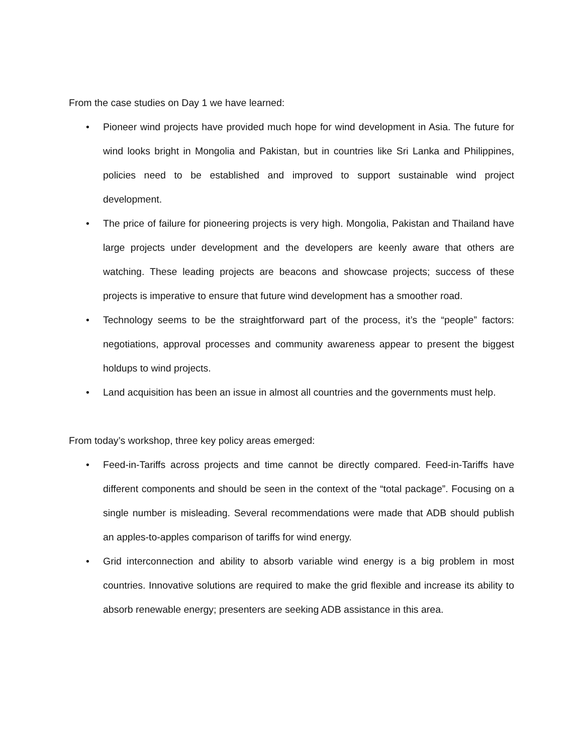From the case studies on Day 1 we have learned:
• Pioneer wind projects have provided much hope for wind development in Asia. The future for wind looks bright in Mongolia and Pakistan, but in countries like Sri Lanka and Philippines, policies need to be established and improved to support sustainable wind project development.
• The price of failure for pioneering projects is very high. Mongolia, Pakistan and Thailand have large projects under development and the developers are keenly aware that others are watching. These leading projects are beacons and showcase projects; success of these projects is imperative to ensure that future wind development has a smoother road.
• Technology seems to be the straightforward part of the process, it’s the “people” factors: negotiations, approval processes and community awareness appear to present the biggest holdups to wind projects.
• Land acquisition has been an issue in almost all countries and the governments must help.
From today’s workshop, three key policy areas emerged:
• Feed-in-Tariffs across projects and time cannot be directly compared. Feed-in-Tariffs have different components and should be seen in the context of the “total package”. Focusing on a single number is misleading. Several recommendations were made that ADB should publish an apples-to-apples comparison of tariffs for wind energy.
• Grid interconnection and ability to absorb variable wind energy is a big problem in most countries. Innovative solutions are required to make the grid flexible and increase its ability to absorb renewable energy; presenters are seeking ADB assistance in this area.